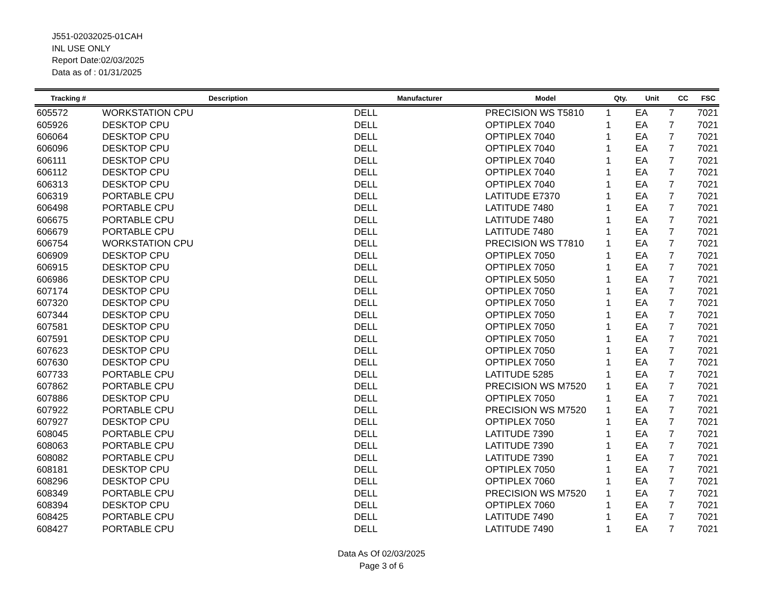J551-02032025-01CAH
INL USE ONLY
Report Date:02/03/2025
Data as of : 01/31/2025
| Tracking # | Description | Manufacturer | Model | Qty. | Unit | CC | FSC |
| --- | --- | --- | --- | --- | --- | --- | --- |
| 605572 | WORKSTATION CPU | DELL | PRECISION WS T5810 | 1 | EA | 7 | 7021 |
| 605926 | DESKTOP CPU | DELL | OPTIPLEX 7040 | 1 | EA | 7 | 7021 |
| 606064 | DESKTOP CPU | DELL | OPTIPLEX 7040 | 1 | EA | 7 | 7021 |
| 606096 | DESKTOP CPU | DELL | OPTIPLEX 7040 | 1 | EA | 7 | 7021 |
| 606111 | DESKTOP CPU | DELL | OPTIPLEX 7040 | 1 | EA | 7 | 7021 |
| 606112 | DESKTOP CPU | DELL | OPTIPLEX 7040 | 1 | EA | 7 | 7021 |
| 606313 | DESKTOP CPU | DELL | OPTIPLEX 7040 | 1 | EA | 7 | 7021 |
| 606319 | PORTABLE CPU | DELL | LATITUDE E7370 | 1 | EA | 7 | 7021 |
| 606498 | PORTABLE CPU | DELL | LATITUDE 7480 | 1 | EA | 7 | 7021 |
| 606675 | PORTABLE CPU | DELL | LATITUDE 7480 | 1 | EA | 7 | 7021 |
| 606679 | PORTABLE CPU | DELL | LATITUDE 7480 | 1 | EA | 7 | 7021 |
| 606754 | WORKSTATION CPU | DELL | PRECISION WS T7810 | 1 | EA | 7 | 7021 |
| 606909 | DESKTOP CPU | DELL | OPTIPLEX 7050 | 1 | EA | 7 | 7021 |
| 606915 | DESKTOP CPU | DELL | OPTIPLEX 7050 | 1 | EA | 7 | 7021 |
| 606986 | DESKTOP CPU | DELL | OPTIPLEX 5050 | 1 | EA | 7 | 7021 |
| 607174 | DESKTOP CPU | DELL | OPTIPLEX 7050 | 1 | EA | 7 | 7021 |
| 607320 | DESKTOP CPU | DELL | OPTIPLEX 7050 | 1 | EA | 7 | 7021 |
| 607344 | DESKTOP CPU | DELL | OPTIPLEX 7050 | 1 | EA | 7 | 7021 |
| 607581 | DESKTOP CPU | DELL | OPTIPLEX 7050 | 1 | EA | 7 | 7021 |
| 607591 | DESKTOP CPU | DELL | OPTIPLEX 7050 | 1 | EA | 7 | 7021 |
| 607623 | DESKTOP CPU | DELL | OPTIPLEX 7050 | 1 | EA | 7 | 7021 |
| 607630 | DESKTOP CPU | DELL | OPTIPLEX 7050 | 1 | EA | 7 | 7021 |
| 607733 | PORTABLE CPU | DELL | LATITUDE 5285 | 1 | EA | 7 | 7021 |
| 607862 | PORTABLE CPU | DELL | PRECISION WS M7520 | 1 | EA | 7 | 7021 |
| 607886 | DESKTOP CPU | DELL | OPTIPLEX 7050 | 1 | EA | 7 | 7021 |
| 607922 | PORTABLE CPU | DELL | PRECISION WS M7520 | 1 | EA | 7 | 7021 |
| 607927 | DESKTOP CPU | DELL | OPTIPLEX 7050 | 1 | EA | 7 | 7021 |
| 608045 | PORTABLE CPU | DELL | LATITUDE 7390 | 1 | EA | 7 | 7021 |
| 608063 | PORTABLE CPU | DELL | LATITUDE 7390 | 1 | EA | 7 | 7021 |
| 608082 | PORTABLE CPU | DELL | LATITUDE 7390 | 1 | EA | 7 | 7021 |
| 608181 | DESKTOP CPU | DELL | OPTIPLEX 7050 | 1 | EA | 7 | 7021 |
| 608296 | DESKTOP CPU | DELL | OPTIPLEX 7060 | 1 | EA | 7 | 7021 |
| 608349 | PORTABLE CPU | DELL | PRECISION WS M7520 | 1 | EA | 7 | 7021 |
| 608394 | DESKTOP CPU | DELL | OPTIPLEX 7060 | 1 | EA | 7 | 7021 |
| 608425 | PORTABLE CPU | DELL | LATITUDE 7490 | 1 | EA | 7 | 7021 |
| 608427 | PORTABLE CPU | DELL | LATITUDE 7490 | 1 | EA | 7 | 7021 |
Data As Of 02/03/2025
Page 3 of 6